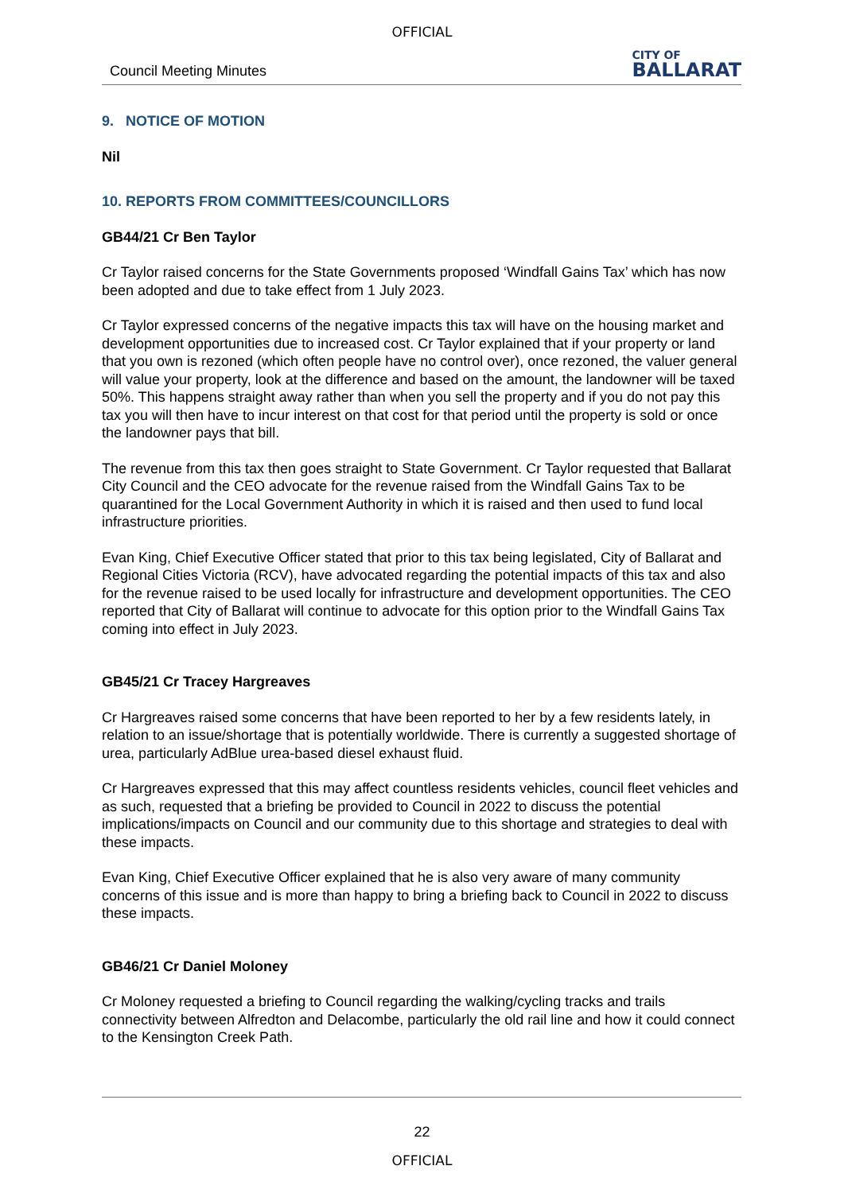OFFICIAL
Council Meeting Minutes CITY OF
BALLARAT
9. NOTICE OF MOTION
Nil
10. REPORTS FROM COMMITTEES/COUNCILLORS
GB44/21 Cr Ben Taylor
Cr Taylor raised concerns for the State Governments proposed ‘Windfall Gains Tax’ which has now been adopted and due to take effect from 1 July 2023.
Cr Taylor expressed concerns of the negative impacts this tax will have on the housing market and development opportunities due to increased cost. Cr Taylor explained that if your property or land that you own is rezoned (which often people have no control over), once rezoned, the valuer general will value your property, look at the difference and based on the amount, the landowner will be taxed 50%. This happens straight away rather than when you sell the property and if you do not pay this tax you will then have to incur interest on that cost for that period until the property is sold or once the landowner pays that bill.
The revenue from this tax then goes straight to State Government. Cr Taylor requested that Ballarat City Council and the CEO advocate for the revenue raised from the Windfall Gains Tax to be quarantined for the Local Government Authority in which it is raised and then used to fund local infrastructure priorities.
Evan King, Chief Executive Officer stated that prior to this tax being legislated, City of Ballarat and Regional Cities Victoria (RCV), have advocated regarding the potential impacts of this tax and also for the revenue raised to be used locally for infrastructure and development opportunities. The CEO reported that City of Ballarat will continue to advocate for this option prior to the Windfall Gains Tax coming into effect in July 2023.
GB45/21 Cr Tracey Hargreaves
Cr Hargreaves raised some concerns that have been reported to her by a few residents lately, in relation to an issue/shortage that is potentially worldwide. There is currently a suggested shortage of urea, particularly AdBlue urea-based diesel exhaust fluid.
Cr Hargreaves expressed that this may affect countless residents vehicles, council fleet vehicles and as such, requested that a briefing be provided to Council in 2022 to discuss the potential implications/impacts on Council and our community due to this shortage and strategies to deal with these impacts.
Evan King, Chief Executive Officer explained that he is also very aware of many community concerns of this issue and is more than happy to bring a briefing back to Council in 2022 to discuss these impacts.
GB46/21 Cr Daniel Moloney
Cr Moloney requested a briefing to Council regarding the walking/cycling tracks and trails connectivity between Alfredton and Delacombe, particularly the old rail line and how it could connect to the Kensington Creek Path.
22
OFFICIAL